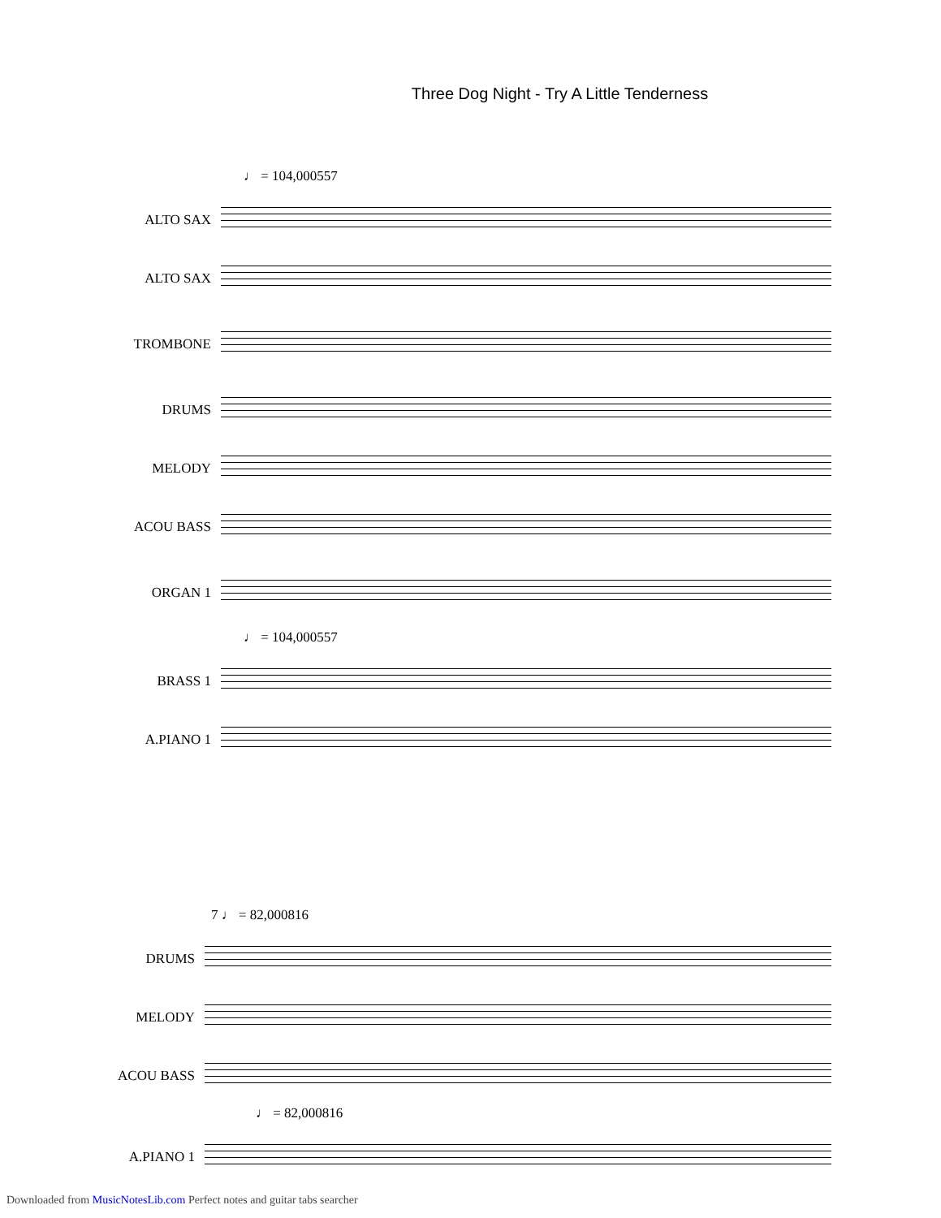Three Dog Night - Try A Little Tenderness
♩ = 104,000557
ALTO SAX
ALTO SAX
TROMBONE
DRUMS
MELODY
ACOU BASS
ORGAN 1
♩ = 104,000557
BRASS 1
A.PIANO 1
7 ♩ = 82,000816
DRUMS
MELODY
ACOU BASS
♩ = 82,000816
A.PIANO 1
Downloaded from MusicNotesLib.com Perfect notes and guitar tabs searcher